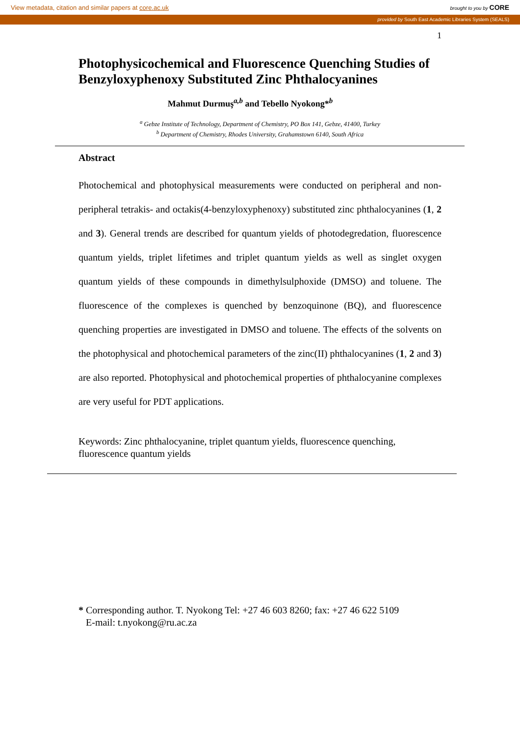View metadata, citation and similar papers at core.ac.uk brought to you by CORE
provided by South East Academic Libraries System (SEALS)
1
Photophysicochemical and Fluorescence Quenching Studies of Benzyloxyphenoxy Substituted Zinc Phthalocyanines
Mahmut Durmuş<sup>a,b</sup> and Tebello Nyokong*<sup>b</sup>
<sup>a</sup> Gebze Institute of Technology, Department of Chemistry, PO Box 141, Gebze, 41400, Turkey
<sup>b</sup> Department of Chemistry, Rhodes University, Grahamstown 6140, South Africa
Abstract
Photochemical and photophysical measurements were conducted on peripheral and non-peripheral tetrakis- and octakis(4-benzyloxyphenoxy) substituted zinc phthalocyanines (1, 2 and 3). General trends are described for quantum yields of photodegredation, fluorescence quantum yields, triplet lifetimes and triplet quantum yields as well as singlet oxygen quantum yields of these compounds in dimethylsulphoxide (DMSO) and toluene. The fluorescence of the complexes is quenched by benzoquinone (BQ), and fluorescence quenching properties are investigated in DMSO and toluene. The effects of the solvents on the photophysical and photochemical parameters of the zinc(II) phthalocyanines (1, 2 and 3) are also reported. Photophysical and photochemical properties of phthalocyanine complexes are very useful for PDT applications.
Keywords: Zinc phthalocyanine, triplet quantum yields, fluorescence quenching, fluorescence quantum yields
* Corresponding author. T. Nyokong Tel: +27 46 603 8260; fax: +27 46 622 5109
E-mail: t.nyokong@ru.ac.za